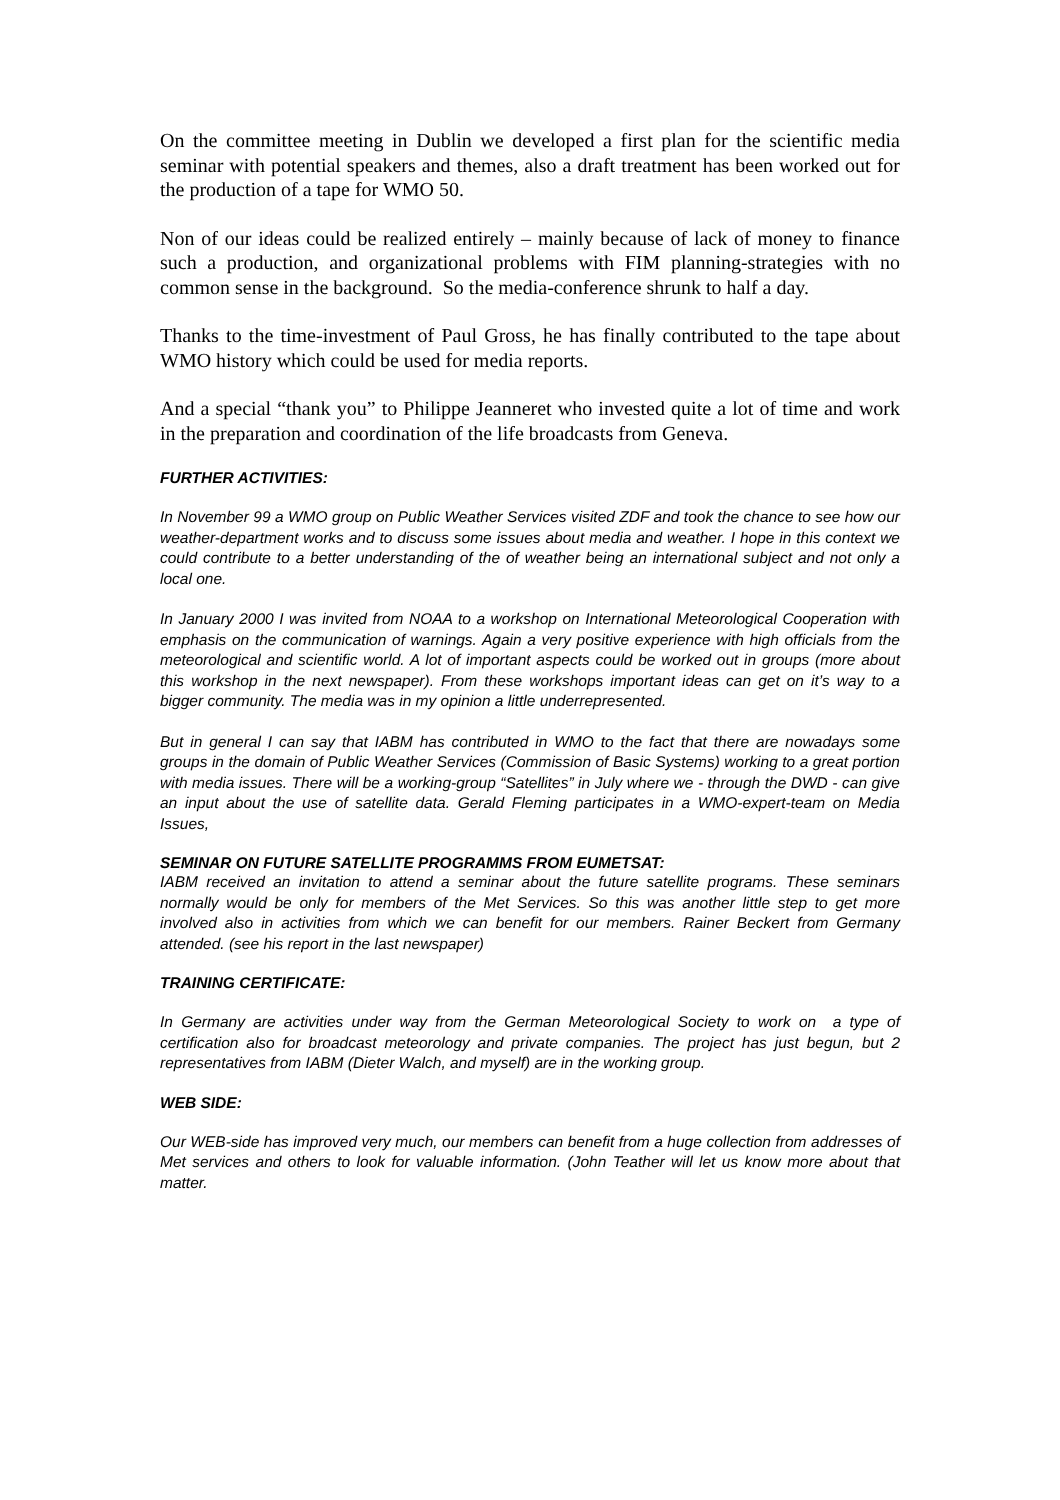On the committee meeting in Dublin we developed a first plan for the scientific media seminar with potential speakers and themes, also a draft treatment has been worked out for the production of a tape for WMO 50.
Non of our ideas could be realized entirely – mainly because of lack of money to finance such a production, and organizational problems with FIM planning-strategies with no common sense in the background. So the media-conference shrunk to half a day.
Thanks to the time-investment of Paul Gross, he has finally contributed to the tape about WMO history which could be used for media reports.
And a special “thank you” to Philippe Jeanneret who invested quite a lot of time and work in the preparation and coordination of the life broadcasts from Geneva.
FURTHER ACTIVITIES:
In November 99 a WMO group on Public Weather Services visited ZDF and took the chance to see how our weather-department works and to discuss some issues about media and weather. I hope in this context we could contribute to a better understanding of the of weather being an international subject and not only a local one.
In January 2000 I was invited from NOAA to a workshop on International Meteorological Cooperation with emphasis on the communication of warnings. Again a very positive experience with high officials from the meteorological and scientific world. A lot of important aspects could be worked out in groups (more about this workshop in the next newspaper). From these workshops important ideas can get on it’s way to a bigger community. The media was in my opinion a little underrepresented.
But in general I can say that IABM has contributed in WMO to the fact that there are nowadays some groups in the domain of Public Weather Services (Commission of Basic Systems) working to a great portion with media issues. There will be a working-group “Satellites” in July where we - through the DWD - can give an input about the use of satellite data. Gerald Fleming participates in a WMO-expert-team on Media Issues,
SEMINAR ON FUTURE SATELLITE PROGRAMMS FROM EUMETSAT:
IABM received an invitation to attend a seminar about the future satellite programs. These seminars normally would be only for members of the Met Services. So this was another little step to get more involved also in activities from which we can benefit for our members. Rainer Beckert from Germany attended. (see his report in the last newspaper)
TRAINING CERTIFICATE:
In Germany are activities under way from the German Meteorological Society to work on a type of certification also for broadcast meteorology and private companies. The project has just begun, but 2 representatives from IABM (Dieter Walch, and myself) are in the working group.
WEB SIDE:
Our WEB-side has improved very much, our members can benefit from a huge collection from addresses of Met services and others to look for valuable information. (John Teather will let us know more about that matter.